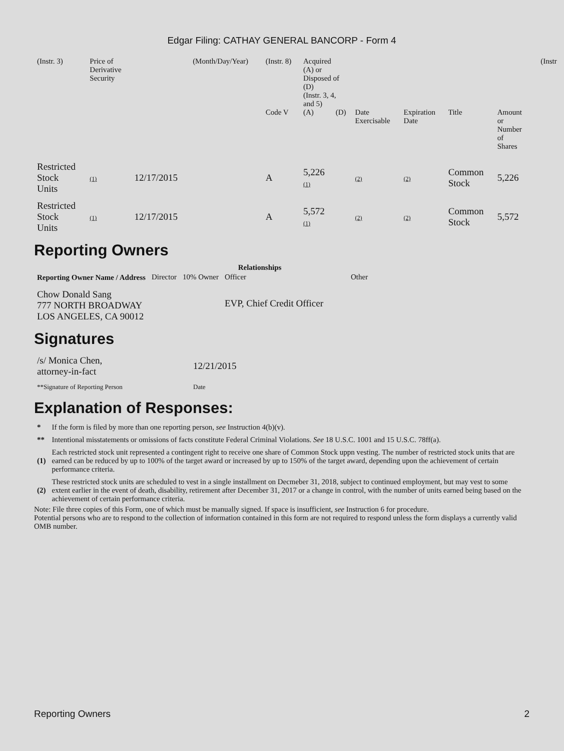Edgar Filing: CATHAY GENERAL BANCORP - Form 4
| (Instr. 3) | Price of Derivative Security | | (Month/Day/Year) | (Instr. 8) | Acquired (A) or Disposed of (D) (Instr. 3, 4, and 5) | | | | | | | (Instr |
| | | | | Code V | (A) | (D) | Date Exercisable | Expiration Date | Title | Amount or Number of Shares | | |
| Restricted Stock Units | (1) | 12/17/2015 | | A | 5,226 (1) | | (2) | (2) | Common Stock | 5,226 | | |
| Restricted Stock Units | (1) | 12/17/2015 | | A | 5,572 (1) | | (2) | (2) | Common Stock | 5,572 | | |
Reporting Owners
| Reporting Owner Name / Address | Relationships | | | |
| --- | --- | --- | --- | --- |
| | Director | 10% Owner | Officer | Other |
| Chow Donald Sang 777 NORTH BROADWAY LOS ANGELES, CA 90012 | | | EVP, Chief Credit Officer | |
Signatures
| /s/ Monica Chen, attorney-in-fact | 12/21/2015 |
| **Signature of Reporting Person | Date |
Explanation of Responses:
| * | If the form is filed by more than one reporting person, see Instruction 4(b)(v). |
| ** | Intentional misstatements or omissions of facts constitute Federal Criminal Violations. See 18 U.S.C. 1001 and 15 U.S.C. 78ff(a). |
| (1) | Each restricted stock unit represented a contingent right to receive one share of Common Stock uppn vesting. The number of restricted stock units that are earned can be reduced by up to 100% of the target award or increased by up to 150% of the target award, depending upon the achievement of certain performance criteria. |
| (2) | These restricted stock units are scheduled to vest in a single installment on Decmeber 31, 2018, subject to continued employment, but may vest to some extent earlier in the event of death, disability, retirement after December 31, 2017 or a change in control, with the number of units earned being based on the achievement of certain performance criteria. |
Note: File three copies of this Form, one of which must be manually signed. If space is insufficient, see Instruction 6 for procedure.
Potential persons who are to respond to the collection of information contained in this form are not required to respond unless the form displays a currently valid OMB number.
Reporting Owners 2